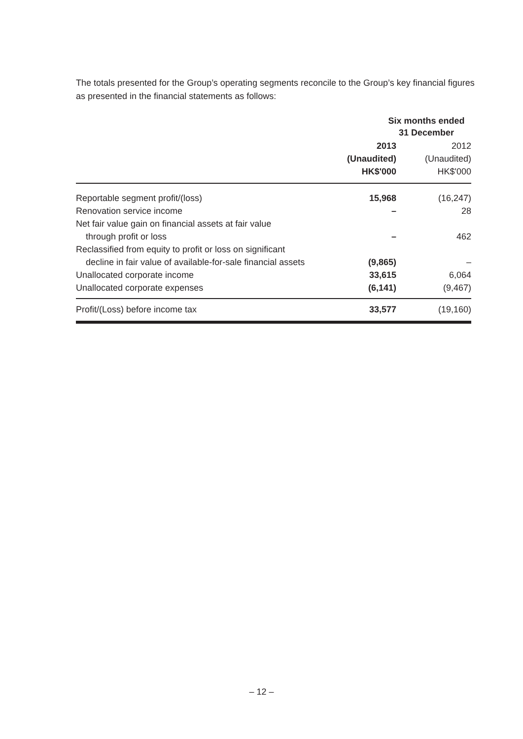The totals presented for the Group’s operating segments reconcile to the Group’s key financial figures as presented in the financial statements as follows:
| | Six months ended 31 December | |
| | 2013 (Unaudited) HK$'000 | 2012 (Unaudited) HK$'000 |
| Reportable segment profit/(loss) | 15,968 | (16,247) |
| Renovation service income | – | 28 |
| Net fair value gain on financial assets at fair value through profit or loss | – | 462 |
| Reclassified from equity to profit or loss on significant decline in fair value of available-for-sale financial assets | (9,865) | – |
| Unallocated corporate income | 33,615 | 6,064 |
| Unallocated corporate expenses | (6,141) | (9,467) |
| Profit/(Loss) before income tax | 33,577 | (19,160) |
– 12 –